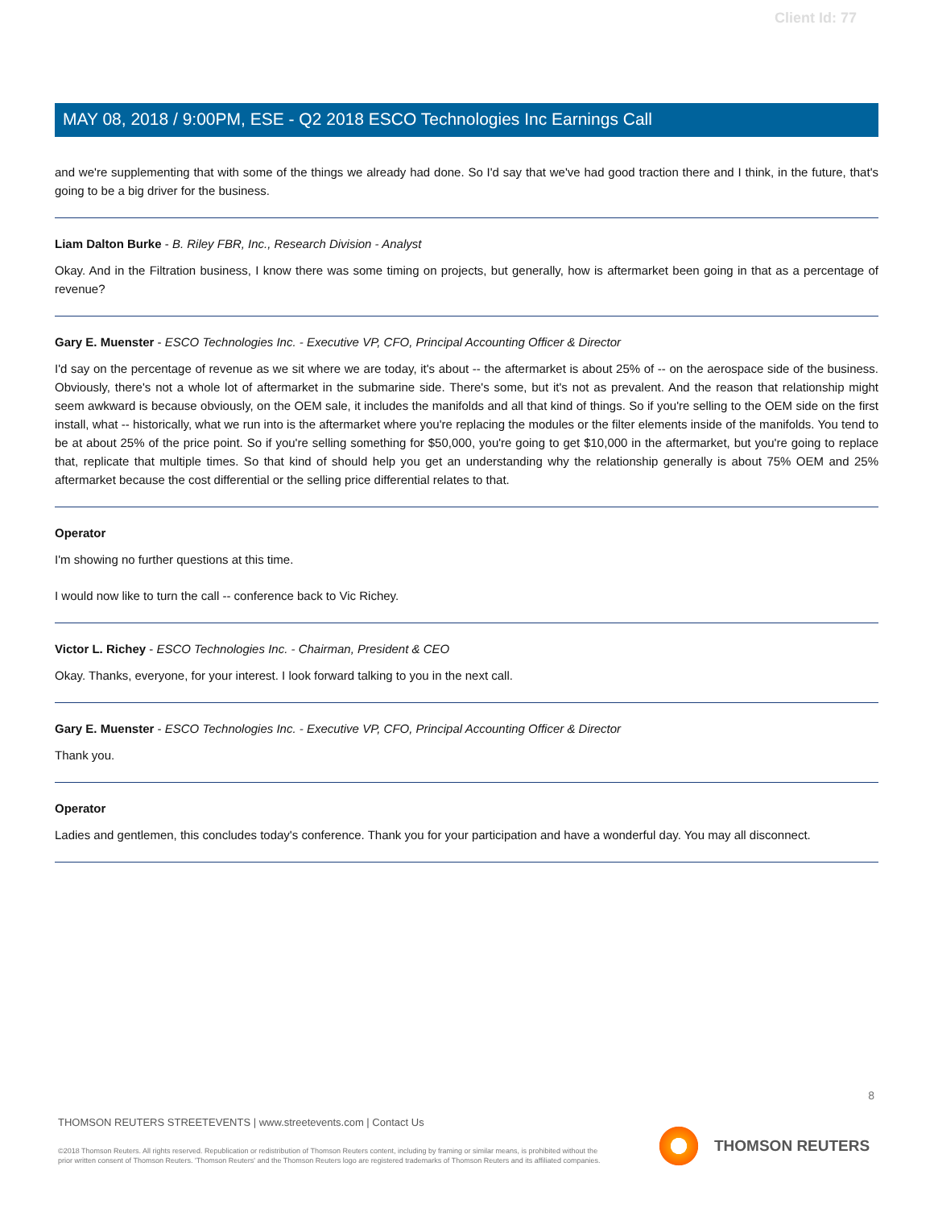Client Id: 77
MAY 08, 2018 / 9:00PM, ESE - Q2 2018 ESCO Technologies Inc Earnings Call
and we're supplementing that with some of the things we already had done. So I'd say that we've had good traction there and I think, in the future, that's going to be a big driver for the business.
Liam Dalton Burke - B. Riley FBR, Inc., Research Division - Analyst
Okay. And in the Filtration business, I know there was some timing on projects, but generally, how is aftermarket been going in that as a percentage of revenue?
Gary E. Muenster - ESCO Technologies Inc. - Executive VP, CFO, Principal Accounting Officer & Director
I'd say on the percentage of revenue as we sit where we are today, it's about -- the aftermarket is about 25% of -- on the aerospace side of the business. Obviously, there's not a whole lot of aftermarket in the submarine side. There's some, but it's not as prevalent. And the reason that relationship might seem awkward is because obviously, on the OEM sale, it includes the manifolds and all that kind of things. So if you're selling to the OEM side on the first install, what -- historically, what we run into is the aftermarket where you're replacing the modules or the filter elements inside of the manifolds. You tend to be at about 25% of the price point. So if you're selling something for $50,000, you're going to get $10,000 in the aftermarket, but you're going to replace that, replicate that multiple times. So that kind of should help you get an understanding why the relationship generally is about 75% OEM and 25% aftermarket because the cost differential or the selling price differential relates to that.
Operator
I'm showing no further questions at this time.
I would now like to turn the call -- conference back to Vic Richey.
Victor L. Richey - ESCO Technologies Inc. - Chairman, President & CEO
Okay. Thanks, everyone, for your interest. I look forward talking to you in the next call.
Gary E. Muenster - ESCO Technologies Inc. - Executive VP, CFO, Principal Accounting Officer & Director
Thank you.
Operator
Ladies and gentlemen, this concludes today's conference. Thank you for your participation and have a wonderful day. You may all disconnect.
8
THOMSON REUTERS STREETEVENTS | www.streetevents.com | Contact Us
©2018 Thomson Reuters. All rights reserved. Republication or redistribution of Thomson Reuters content, including by framing or similar means, is prohibited without the prior written consent of Thomson Reuters. 'Thomson Reuters' and the Thomson Reuters logo are registered trademarks of Thomson Reuters and its affiliated companies.
THOMSON REUTERS